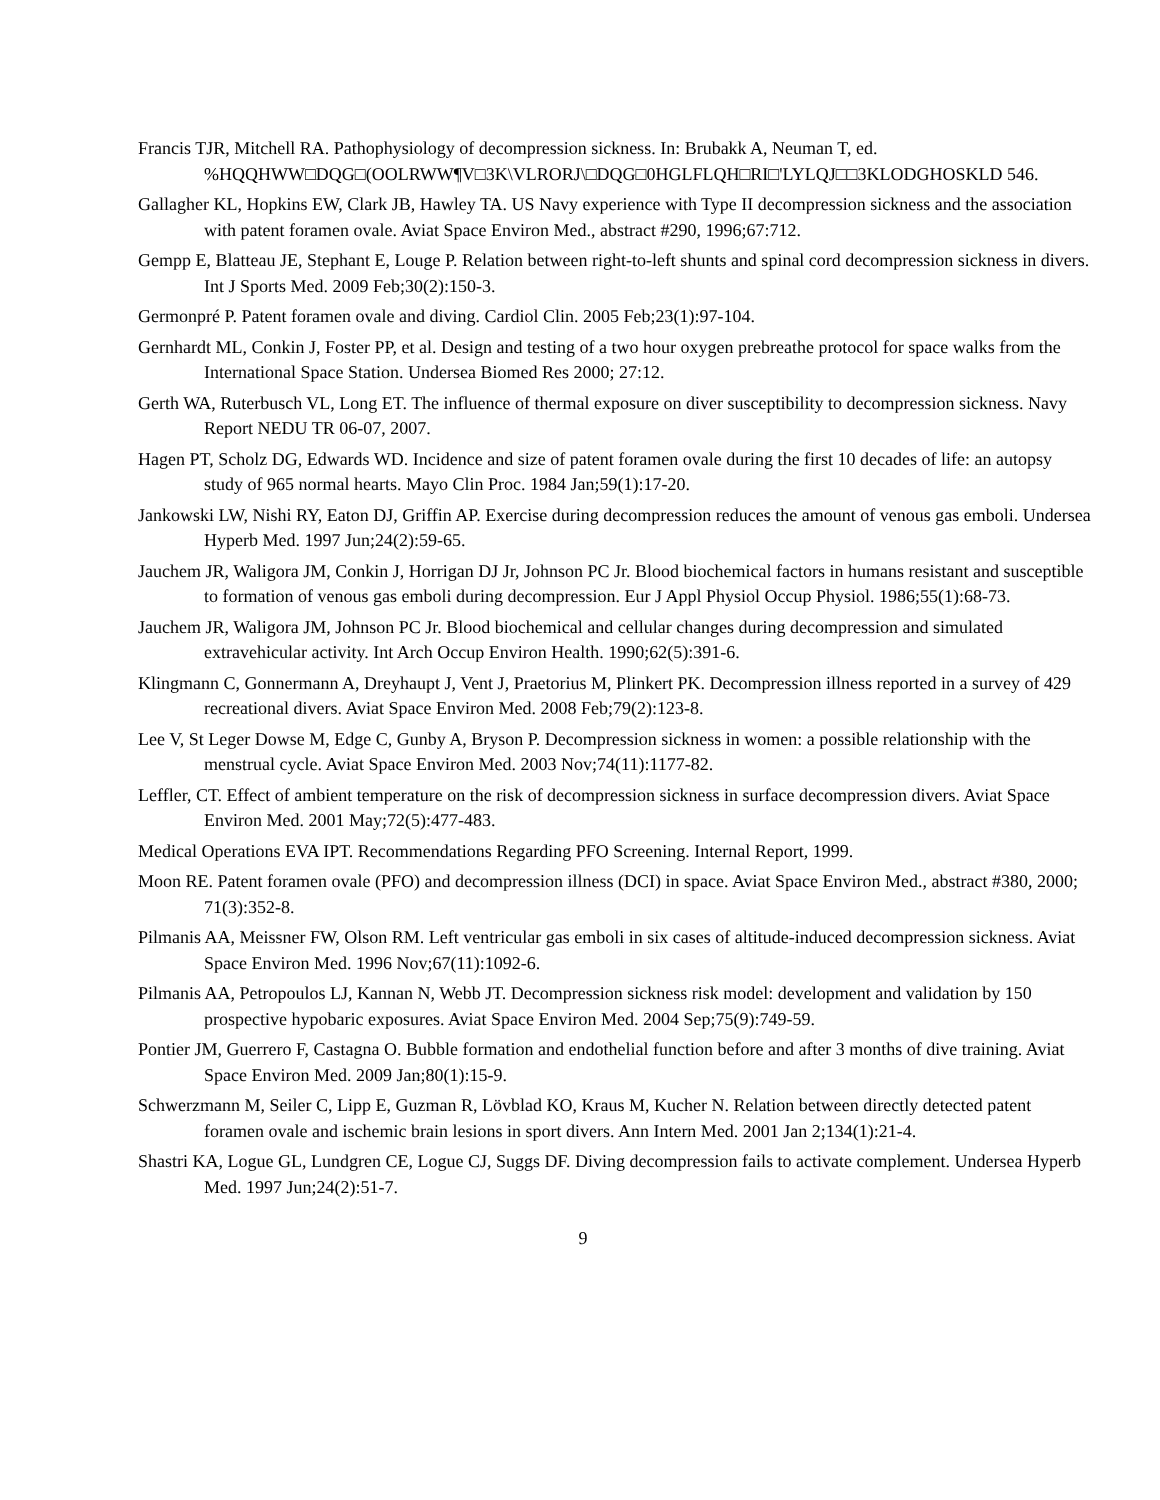Francis TJR, Mitchell RA. Pathophysiology of decompression sickness. In: Brubakk A, Neuman T, ed. %HQQHWW□DQG□(OOLRWW¶V□3K\VLRORJ\□DQG□0HGLFLQH□RI□'LYLQJ□□3KLODGHOSKLD 546.
Gallagher KL, Hopkins EW, Clark JB, Hawley TA. US Navy experience with Type II decompression sickness and the association with patent foramen ovale. Aviat Space Environ Med., abstract #290, 1996;67:712.
Gempp E, Blatteau JE, Stephant E, Louge P. Relation between right-to-left shunts and spinal cord decompression sickness in divers. Int J Sports Med. 2009 Feb;30(2):150-3.
Germonpré P. Patent foramen ovale and diving. Cardiol Clin. 2005 Feb;23(1):97-104.
Gernhardt ML, Conkin J, Foster PP, et al. Design and testing of a two hour oxygen prebreathe protocol for space walks from the International Space Station. Undersea Biomed Res 2000; 27:12.
Gerth WA, Ruterbusch VL, Long ET. The influence of thermal exposure on diver susceptibility to decompression sickness. Navy Report NEDU TR 06-07, 2007.
Hagen PT, Scholz DG, Edwards WD. Incidence and size of patent foramen ovale during the first 10 decades of life: an autopsy study of 965 normal hearts. Mayo Clin Proc. 1984 Jan;59(1):17-20.
Jankowski LW, Nishi RY, Eaton DJ, Griffin AP. Exercise during decompression reduces the amount of venous gas emboli. Undersea Hyperb Med. 1997 Jun;24(2):59-65.
Jauchem JR, Waligora JM, Conkin J, Horrigan DJ Jr, Johnson PC Jr. Blood biochemical factors in humans resistant and susceptible to formation of venous gas emboli during decompression. Eur J Appl Physiol Occup Physiol. 1986;55(1):68-73.
Jauchem JR, Waligora JM, Johnson PC Jr. Blood biochemical and cellular changes during decompression and simulated extravehicular activity. Int Arch Occup Environ Health. 1990;62(5):391-6.
Klingmann C, Gonnermann A, Dreyhaupt J, Vent J, Praetorius M, Plinkert PK. Decompression illness reported in a survey of 429 recreational divers. Aviat Space Environ Med. 2008 Feb;79(2):123-8.
Lee V, St Leger Dowse M, Edge C, Gunby A, Bryson P. Decompression sickness in women: a possible relationship with the menstrual cycle. Aviat Space Environ Med. 2003 Nov;74(11):1177-82.
Leffler, CT. Effect of ambient temperature on the risk of decompression sickness in surface decompression divers. Aviat Space Environ Med. 2001 May;72(5):477-483.
Medical Operations EVA IPT. Recommendations Regarding PFO Screening. Internal Report, 1999.
Moon RE. Patent foramen ovale (PFO) and decompression illness (DCI) in space. Aviat Space Environ Med., abstract #380, 2000; 71(3):352-8.
Pilmanis AA, Meissner FW, Olson RM. Left ventricular gas emboli in six cases of altitude-induced decompression sickness. Aviat Space Environ Med. 1996 Nov;67(11):1092-6.
Pilmanis AA, Petropoulos LJ, Kannan N, Webb JT. Decompression sickness risk model: development and validation by 150 prospective hypobaric exposures. Aviat Space Environ Med. 2004 Sep;75(9):749-59.
Pontier JM, Guerrero F, Castagna O. Bubble formation and endothelial function before and after 3 months of dive training. Aviat Space Environ Med. 2009 Jan;80(1):15-9.
Schwerzmann M, Seiler C, Lipp E, Guzman R, Lövblad KO, Kraus M, Kucher N. Relation between directly detected patent foramen ovale and ischemic brain lesions in sport divers. Ann Intern Med. 2001 Jan 2;134(1):21-4.
Shastri KA, Logue GL, Lundgren CE, Logue CJ, Suggs DF. Diving decompression fails to activate complement. Undersea Hyperb Med. 1997 Jun;24(2):51-7.
9